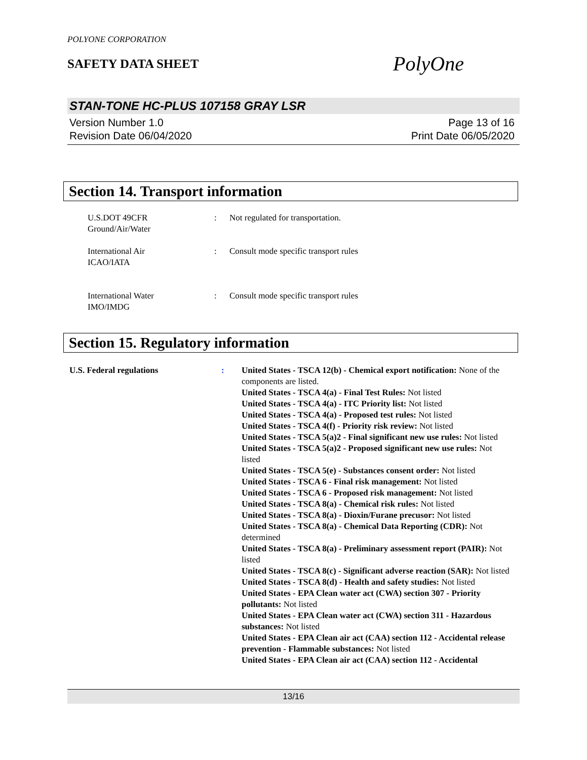POLYONE CORPORATION
SAFETY DATA SHEET
PolyOne
STAN-TONE HC-PLUS 107158 GRAY LSR
Version Number 1.0
Revision Date 06/04/2020
Page 13 of 16
Print Date 06/05/2020
Section 14. Transport information
U.S.DOT 49CFR
Ground/Air/Water
: Not regulated for transportation.
International Air
ICAO/IATA
: Consult mode specific transport rules
International Water
IMO/IMDG
: Consult mode specific transport rules
Section 15. Regulatory information
U.S. Federal regulations : United States - TSCA 12(b) - Chemical export notification: None of the components are listed.
United States - TSCA 4(a) - Final Test Rules: Not listed
United States - TSCA 4(a) - ITC Priority list: Not listed
United States - TSCA 4(a) - Proposed test rules: Not listed
United States - TSCA 4(f) - Priority risk review: Not listed
United States - TSCA 5(a)2 - Final significant new use rules: Not listed
United States - TSCA 5(a)2 - Proposed significant new use rules: Not listed
United States - TSCA 5(e) - Substances consent order: Not listed
United States - TSCA 6 - Final risk management: Not listed
United States - TSCA 6 - Proposed risk management: Not listed
United States - TSCA 8(a) - Chemical risk rules: Not listed
United States - TSCA 8(a) - Dioxin/Furane precusor: Not listed
United States - TSCA 8(a) - Chemical Data Reporting (CDR): Not determined
United States - TSCA 8(a) - Preliminary assessment report (PAIR): Not listed
United States - TSCA 8(c) - Significant adverse reaction (SAR): Not listed
United States - TSCA 8(d) - Health and safety studies: Not listed
United States - EPA Clean water act (CWA) section 307 - Priority pollutants: Not listed
United States - EPA Clean water act (CWA) section 311 - Hazardous substances: Not listed
United States - EPA Clean air act (CAA) section 112 - Accidental release prevention - Flammable substances: Not listed
United States - EPA Clean air act (CAA) section 112 - Accidental
13/16